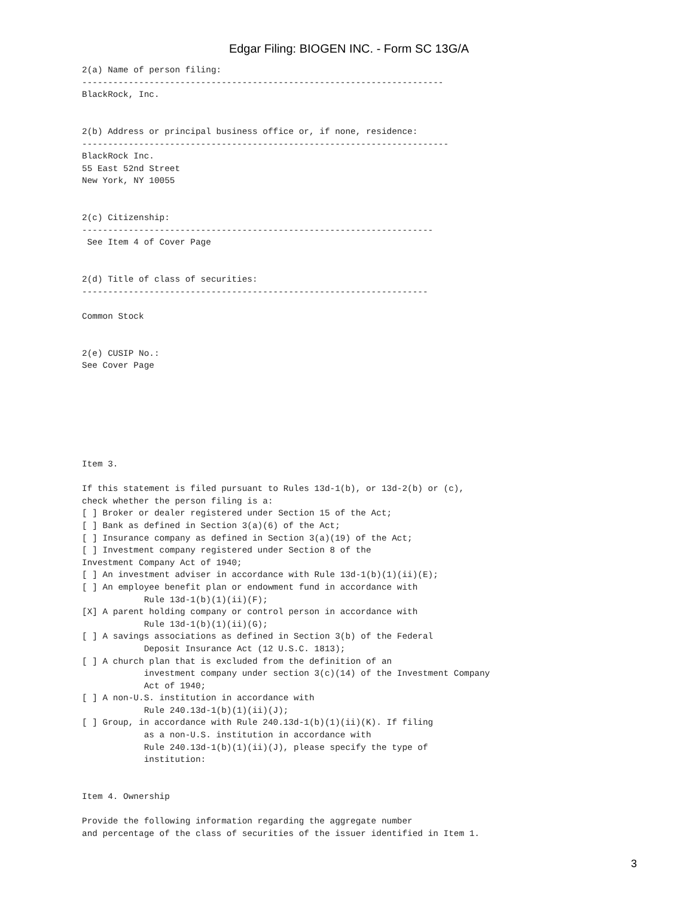Edgar Filing: BIOGEN INC. - Form SC 13G/A
2(a) Name of person filing:
----------------------------------------------------------------------
BlackRock, Inc.


2(b) Address or principal business office or, if none, residence:
-----------------------------------------------------------------------
BlackRock Inc.
55 East 52nd Street
New York, NY 10055


2(c) Citizenship:
--------------------------------------------------------------------
 See Item 4 of Cover Page


2(d) Title of class of securities:
-------------------------------------------------------------------

Common Stock


2(e) CUSIP No.:
See Cover Page







Item 3.

If this statement is filed pursuant to Rules 13d-1(b), or 13d-2(b) or (c),
check whether the person filing is a:
[ ] Broker or dealer registered under Section 15 of the Act;
[ ] Bank as defined in Section 3(a)(6) of the Act;
[ ] Insurance company as defined in Section 3(a)(19) of the Act;
[ ] Investment company registered under Section 8 of the
Investment Company Act of 1940;
[ ] An investment adviser in accordance with Rule 13d-1(b)(1)(ii)(E);
[ ] An employee benefit plan or endowment fund in accordance with
            Rule 13d-1(b)(1)(ii)(F);
[X] A parent holding company or control person in accordance with
            Rule 13d-1(b)(1)(ii)(G);
[ ] A savings associations as defined in Section 3(b) of the Federal
            Deposit Insurance Act (12 U.S.C. 1813);
[ ] A church plan that is excluded from the definition of an
            investment company under section 3(c)(14) of the Investment Company
            Act of 1940;
[ ] A non-U.S. institution in accordance with
            Rule 240.13d-1(b)(1)(ii)(J);
[ ] Group, in accordance with Rule 240.13d-1(b)(1)(ii)(K). If filing
            as a non-U.S. institution in accordance with
            Rule 240.13d-1(b)(1)(ii)(J), please specify the type of
            institution:


Item 4. Ownership

Provide the following information regarding the aggregate number
and percentage of the class of securities of the issuer identified in Item 1.
3